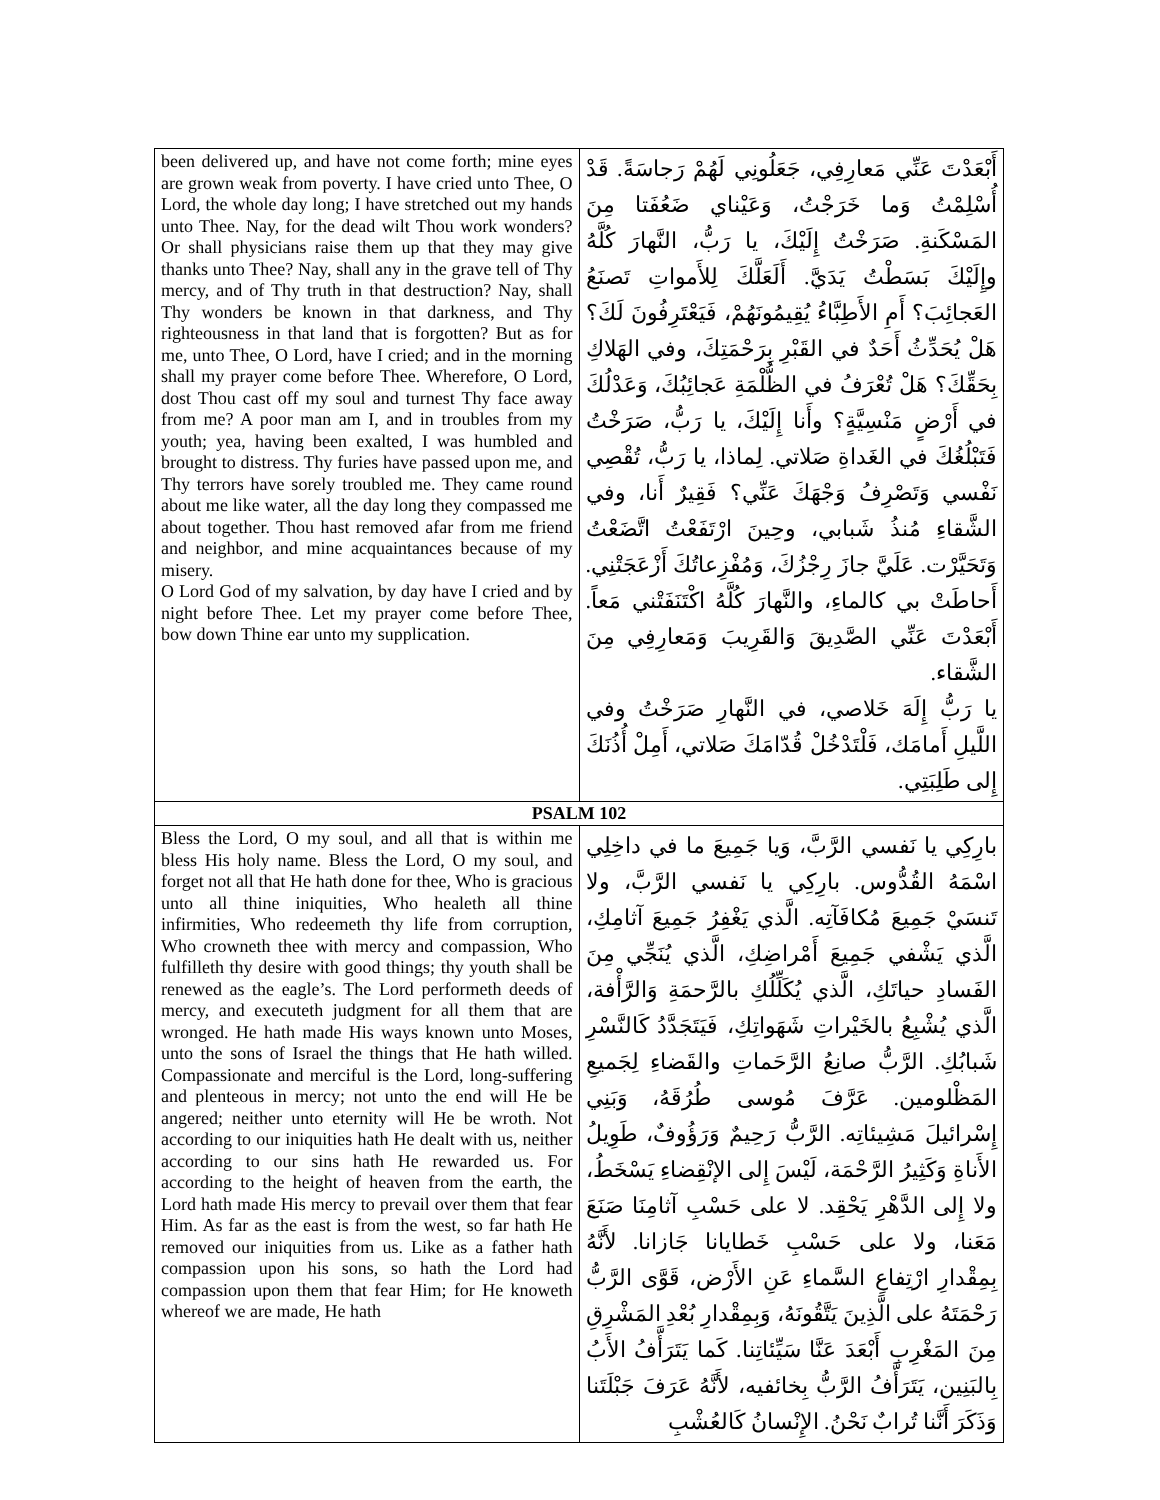| been delivered up, and have not come forth; mine eyes are grown weak from poverty. I have cried unto Thee, O Lord, the whole day long; I have stretched out my hands unto Thee. Nay, for the dead wilt Thou work wonders? Or shall physicians raise them up that they may give thanks unto Thee? Nay, shall any in the grave tell of Thy mercy, and of Thy truth in that destruction? Nay, shall Thy wonders be known in that darkness, and Thy righteousness in that land that is forgotten? But as for me, unto Thee, O Lord, have I cried; and in the morning shall my prayer come before Thee. Wherefore, O Lord, dost Thou cast off my soul and turnest Thy face away from me? A poor man am I, and in troubles from my youth; yea, having been exalted, I was humbled and brought to distress. Thy furies have passed upon me, and Thy terrors have sorely troubled me. They came round about me like water, all the day long they compassed me about together. Thou hast removed afar from me friend and neighbor, and mine acquaintances because of my misery. O Lord God of my salvation, by day have I cried and by night before Thee. Let my prayer come before Thee, bow down Thine ear unto my supplication. | أَبْعَدْتَ عَنِّي مَعارِفِي، جَعَلُونِي لَهُمْ رَجاسَةً. قَدْ أُسْلِمْتُ وَما خَرَجْتُ، وَعَيْناي ضَعُفَتا مِنَ المَسْكَنةِ. صَرَخْتُ إِلَيْكَ، يا رَبُّ، النَّهارَ كُلَّهُ وإِلَيْكَ بَسَطْتُ يَدَيَّ. أَلَعَلَّكَ لِلأَمواتِ تَصنَعُ العَجائِبَ؟ أَمِ الأَطِبَّاءُ يُقِيمُونَهُمْ، فَيَعْتَرِفُونَ لَكَ؟ هَلْ يُحَدِّثُ أَحَدٌ في القَبْرِ بِرَحْمَتِكَ، وفي الهَلاكِ بِحَقِّكَ؟ هَلْ تُعْرَفُ في الظُّلْمَةِ عَجائِبُكَ، وَعَدْلُكَ في أَرْضٍ مَنْسِيَّةٍ؟ وأَنا إِلَيْكَ، يا رَبُّ، صَرَخْتُ فَتَبْلُغُكَ في الغَداةِ صَلاتي. لِماذا، يا رَبُّ، تُقْصِي نَفْسي وَتَصْرِفُ وَجْهَكَ عَنِّي؟ فَقِيرٌ أَنا، وفي الشَّقاءِ مُنذُ شَبابي، وحِينَ ارْتَفَعْتُ اتَّضَعْتُ وَتَحَيَّرْت. عَلَيَّ جازَ رِجْزُكَ، وَمُفْزِعاتُكَ أَزْعَجَتْنِي. أَحاطَتْ بي كالماءِ، والنَّهارَ كُلَّهُ اكْتَنَفَتْني مَعاً. أَبْعَدْتَ عَنِّي الصَّدِيقَ وَالقَرِيبَ وَمَعارِفِي مِنَ الشَّقاء. يا رَبُّ إِلَهَ خَلاصي، في النَّهارِ صَرَخْتُ وفي اللَّيلِ أَمامَك، فَلْتَدْخُلْ قُدّامَكَ صَلاتي، أَمِلْ أُذُنَكَ إِلى طَلِبَتِي. |
| PSALM 102 | |
| Bless the Lord, O my soul, and all that is within me bless His holy name. Bless the Lord, O my soul, and forget not all that He hath done for thee, Who is gracious unto all thine iniquities, Who healeth all thine infirmities, Who redeemeth thy life from corruption, Who crowneth thee with mercy and compassion, Who fulfilleth thy desire with good things; thy youth shall be renewed as the eagle’s. The Lord performeth deeds of mercy, and executeth judgment for all them that are wronged. He hath made His ways known unto Moses, unto the sons of Israel the things that He hath willed. Compassionate and merciful is the Lord, long-suffering and plenteous in mercy; not unto the end will He be angered; neither unto eternity will He be wroth. Not according to our iniquities hath He dealt with us, neither according to our sins hath He rewarded us. For according to the height of heaven from the earth, the Lord hath made His mercy to prevail over them that fear Him. As far as the east is from the west, so far hath He removed our iniquities from us. Like as a father hath compassion upon his sons, so hath the Lord had compassion upon them that fear Him; for He knoweth whereof we are made, He hath | بارِكِي يا نَفسي الرَّبَّ، وَيا جَمِيعَ ما في داخِلِي اسْمَهُ القُدُّوس. بارِكِي يا نَفسي الرَّبَّ، ولا تَنسَيْ جَمِيعَ مُكافَآتِه. الَّذي يَغْفِرُ جَمِيعَ آثامِكِ، الَّذي يَشْفي جَمِيعَ أَمْراضِكِ، الَّذي يُنَجِّي مِنَ الفَسادِ حياتَكِ، الَّذي يُكَلِّلُكِ بالرَّحمَةِ وَالرَّأْفة، الَّذي يُشْبِعُ بالخَيْراتِ شَهَواتِكِ، فَيَتَجَدَّدُ كَالنَّسْرِ شَبابُكِ. الرَّبُّ صانِعُ الرَّحَماتِ والقَضاءِ لِجَميعِ المَظْلومين. عَرَّفَ مُوسى طُرُقَهُ، وَبَنِي إِسْرائيلَ مَشِيئاتِه. الرَّبُّ رَحِيمٌ وَرَؤُوفٌ، طَوِيلُ الأَناةِ وَكَثِيرُ الرَّحْمَة، لَيْسَ إِلى الإنْقِضاءِ يَسْخَطُ، ولا إِلى الدَّهْرِ يَحْقِد. لا على حَسْبِ آثامِنَا صَنَعَ مَعَنا، ولا على حَسْبِ خَطايانا جَازانا. لأَنَّهُ بِمِقْدارِ ارْتِفاعِ السَّماءِ عَنِ الأَرْض، قَوَّى الرَّبُّ رَحْمَتَهُ على الَّذِينَ يَتَّقُونَهُ، وَبِمِقْدارِ بُعْدِ المَشْرِقِ مِنَ المَغْرِبِ أَبْعَدَ عَنَّا سَيِّئاتِنا. كَما يَتَرَأَّفُ الأَبُ بِالبَنِين، يَتَرَأَّفُ الرَّبُّ بِخائفيه، لأَنَّهُ عَرَفَ جَبْلَتَنا وَذَكَرَ أَنَّنا تُرابٌ نَحْنُ. الإِنْسانُ كَالعُشْبِ |